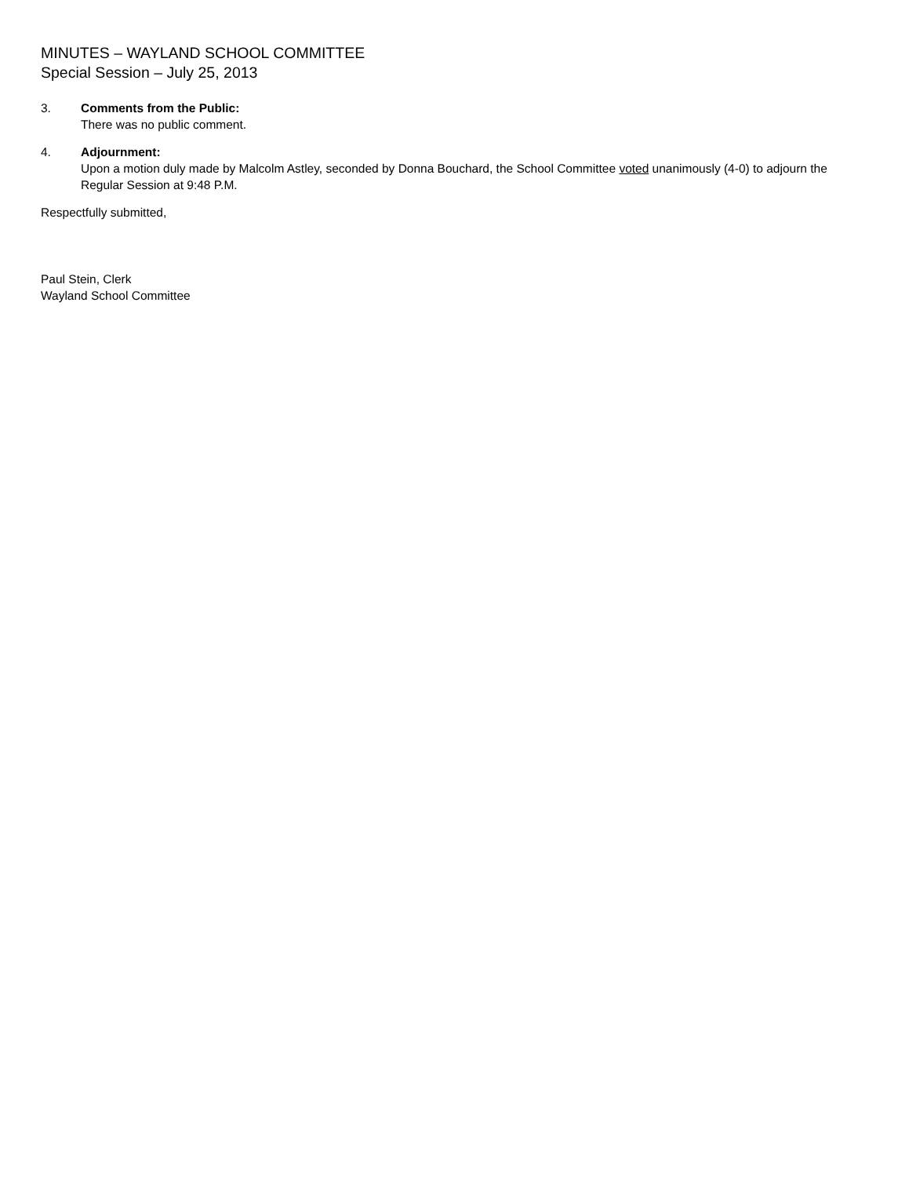MINUTES – WAYLAND SCHOOL COMMITTEE
Special Session – July 25, 2013
3. Comments from the Public:
There was no public comment.
4. Adjournment:
Upon a motion duly made by Malcolm Astley, seconded by Donna Bouchard, the School Committee voted unanimously (4-0) to adjourn the Regular Session at 9:48 P.M.
Respectfully submitted,
Paul Stein, Clerk
Wayland School Committee